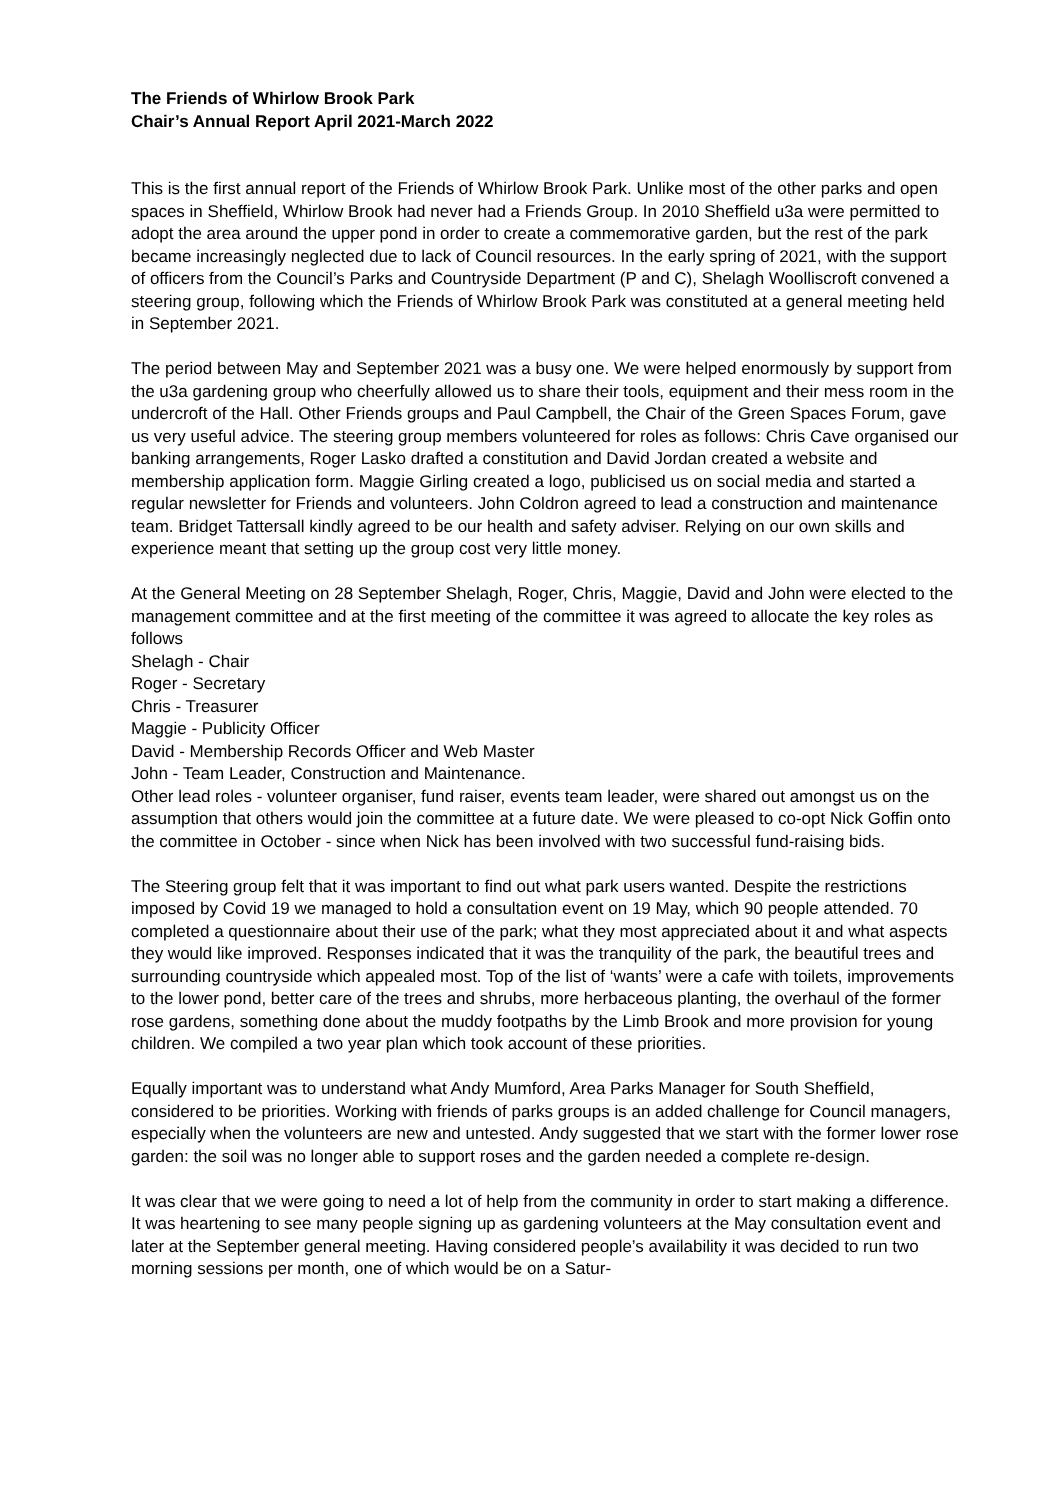The Friends of Whirlow Brook Park
Chair’s Annual Report April 2021-March 2022
This is the first annual report of the Friends of Whirlow Brook Park. Unlike most of the other parks and open spaces in Sheffield, Whirlow Brook had never had a Friends Group. In 2010 Sheffield u3a were permitted to adopt the area around the upper pond in order to create a commemorative garden, but the rest of the park became increasingly neglected due to lack of Council resources. In the early spring of 2021, with the support of officers from the Council’s Parks and Countryside Department (P and C), Shelagh Woolliscroft convened a steering group, following which the Friends of Whirlow Brook Park was constituted at a general meeting held in September 2021.
The period between May and September 2021 was a busy one. We were helped enormously by support from the u3a gardening group who cheerfully allowed us to share their tools, equipment and their mess room in the undercroft of the Hall. Other Friends groups and Paul Campbell, the Chair of the Green Spaces Forum, gave us very useful advice. The steering group members volunteered for roles as follows: Chris Cave organised our banking arrangements, Roger Lasko drafted a constitution and David Jordan created a website and membership application form. Maggie Girling created a logo, publicised us on social media and started a regular newsletter for Friends and volunteers. John Coldron agreed to lead a construction and maintenance team. Bridget Tattersall kindly agreed to be our health and safety adviser. Relying on our own skills and experience meant that setting up the group cost very little money.
At the General Meeting on 28 September Shelagh, Roger, Chris, Maggie, David and John were elected to the management committee and at the first meeting of the committee it was agreed to allocate the key roles as follows
Shelagh - Chair
Roger - Secretary
Chris - Treasurer
Maggie - Publicity Officer
David - Membership Records Officer and Web Master
John - Team Leader, Construction and Maintenance.
Other lead roles - volunteer organiser, fund raiser, events team leader, were shared out amongst us on the assumption that others would join the committee at a future date. We were pleased to co-opt Nick Goffin onto the committee in October - since when Nick has been involved with two successful fund-raising bids.
The Steering group felt that it was important to find out what park users wanted. Despite the restrictions imposed by Covid 19 we managed to hold a consultation event on 19 May, which 90 people attended. 70 completed a questionnaire about their use of the park; what they most appreciated about it and what aspects they would like improved. Responses indicated that it was the tranquility of the park, the beautiful trees and surrounding countryside which appealed most. Top of the list of ‘wants’ were a cafe with toilets, improvements to the lower pond, better care of the trees and shrubs, more herbaceous planting, the overhaul of the former rose gardens, something done about the muddy footpaths by the Limb Brook and more provision for young children. We compiled a two year plan which took account of these priorities.
Equally important was to understand what Andy Mumford, Area Parks Manager for South Sheffield, considered to be priorities. Working with friends of parks groups is an added challenge for Council managers, especially when the volunteers are new and untested. Andy suggested that we start with the former lower rose garden: the soil was no longer able to support roses and the garden needed a complete re-design.
It was clear that we were going to need a lot of help from the community in order to start making a difference. It was heartening to see many people signing up as gardening volunteers at the May consultation event and later at the September general meeting. Having considered people’s availability it was decided to run two morning sessions per month, one of which would be on a Satur-